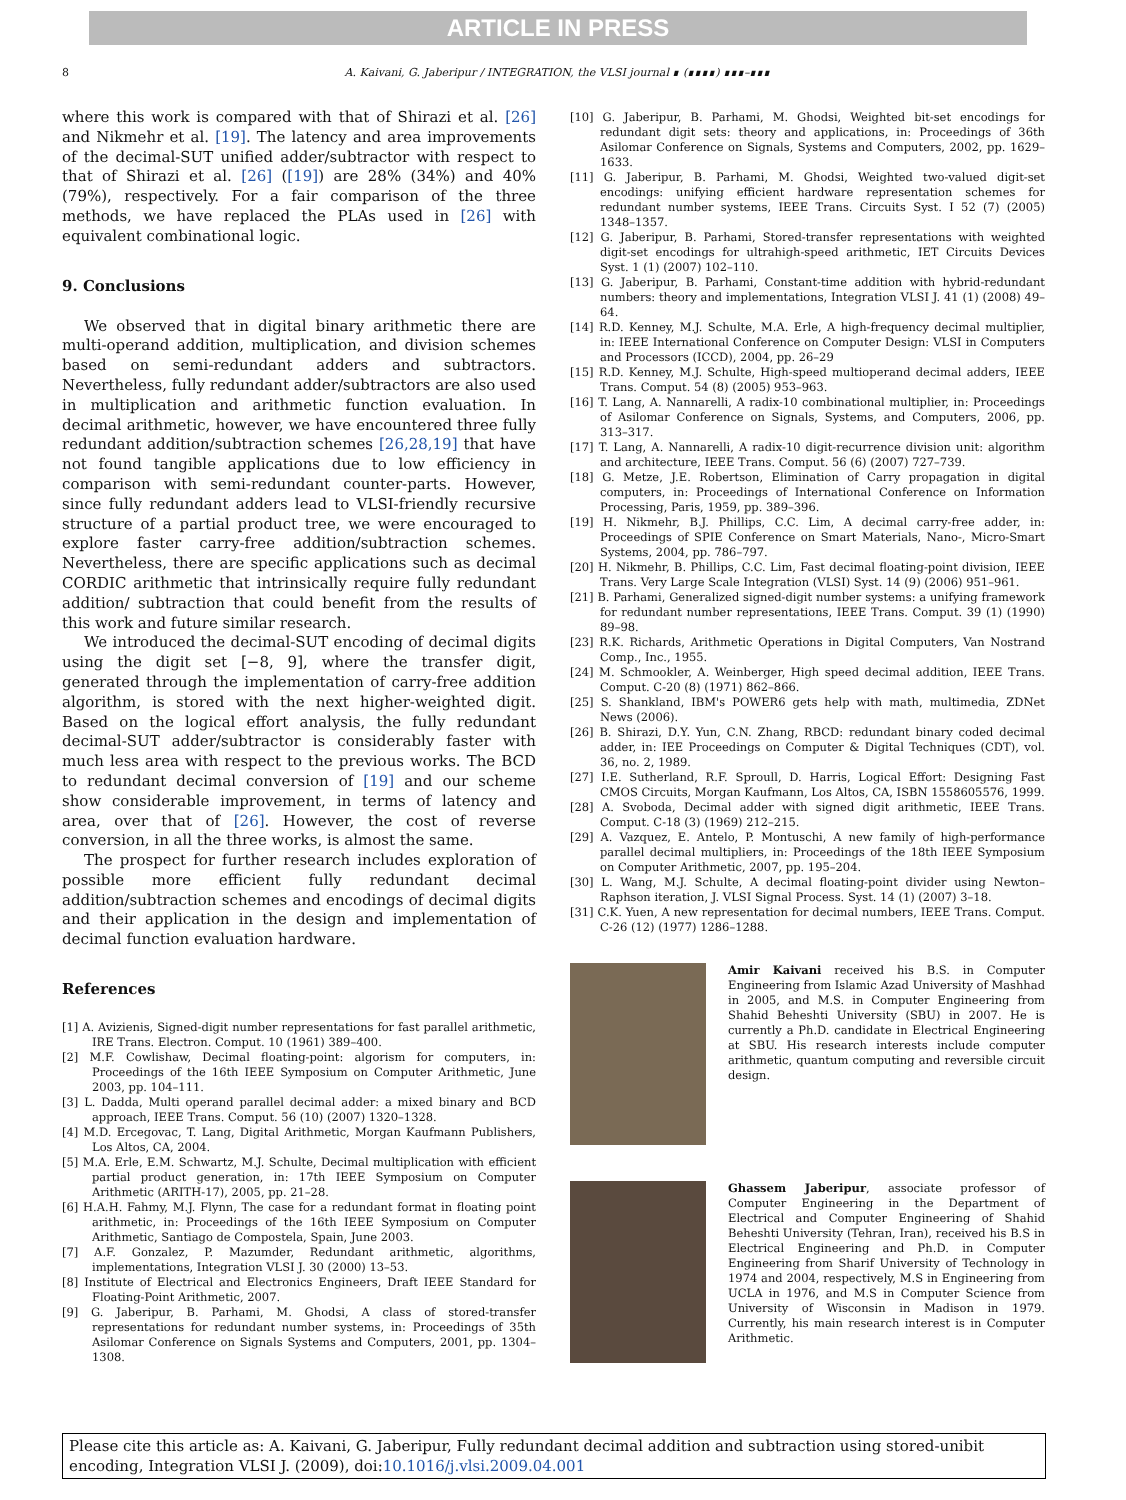ARTICLE IN PRESS
8
A. Kaivani, G. Jaberipur / INTEGRATION, the VLSI journal ∎ (∎∎∎∎) ∎∎∎–∎∎∎
where this work is compared with that of Shirazi et al. [26] and Nikmehr et al. [19]. The latency and area improvements of the decimal-SUT unified adder/subtractor with respect to that of Shirazi et al. [26] ([19]) are 28% (34%) and 40% (79%), respectively. For a fair comparison of the three methods, we have replaced the PLAs used in [26] with equivalent combinational logic.
9. Conclusions
We observed that in digital binary arithmetic there are multi-operand addition, multiplication, and division schemes based on semi-redundant adders and subtractors. Nevertheless, fully redundant adder/subtractors are also used in multiplication and arithmetic function evaluation. In decimal arithmetic, however, we have encountered three fully redundant addition/subtraction schemes [26,28,19] that have not found tangible applications due to low efficiency in comparison with semi-redundant counter-parts. However, since fully redundant adders lead to VLSI-friendly recursive structure of a partial product tree, we were encouraged to explore faster carry-free addition/subtraction schemes. Nevertheless, there are specific applications such as decimal CORDIC arithmetic that intrinsically require fully redundant addition/ subtraction that could benefit from the results of this work and future similar research.
We introduced the decimal-SUT encoding of decimal digits using the digit set [−8, 9], where the transfer digit, generated through the implementation of carry-free addition algorithm, is stored with the next higher-weighted digit. Based on the logical effort analysis, the fully redundant decimal-SUT adder/subtractor is considerably faster with much less area with respect to the previous works. The BCD to redundant decimal conversion of [19] and our scheme show considerable improvement, in terms of latency and area, over that of [26]. However, the cost of reverse conversion, in all the three works, is almost the same.
The prospect for further research includes exploration of possible more efficient fully redundant decimal addition/subtraction schemes and encodings of decimal digits and their application in the design and implementation of decimal function evaluation hardware.
References
[1] A. Avizienis, Signed-digit number representations for fast parallel arithmetic, IRE Trans. Electron. Comput. 10 (1961) 389–400.
[2] M.F. Cowlishaw, Decimal floating-point: algorism for computers, in: Proceedings of the 16th IEEE Symposium on Computer Arithmetic, June 2003, pp. 104–111.
[3] L. Dadda, Multi operand parallel decimal adder: a mixed binary and BCD approach, IEEE Trans. Comput. 56 (10) (2007) 1320–1328.
[4] M.D. Ercegovac, T. Lang, Digital Arithmetic, Morgan Kaufmann Publishers, Los Altos, CA, 2004.
[5] M.A. Erle, E.M. Schwartz, M.J. Schulte, Decimal multiplication with efficient partial product generation, in: 17th IEEE Symposium on Computer Arithmetic (ARITH-17), 2005, pp. 21–28.
[6] H.A.H. Fahmy, M.J. Flynn, The case for a redundant format in floating point arithmetic, in: Proceedings of the 16th IEEE Symposium on Computer Arithmetic, Santiago de Compostela, Spain, June 2003.
[7] A.F. Gonzalez, P. Mazumder, Redundant arithmetic, algorithms, implementations, Integration VLSI J. 30 (2000) 13–53.
[8] Institute of Electrical and Electronics Engineers, Draft IEEE Standard for Floating-Point Arithmetic, 2007.
[9] G. Jaberipur, B. Parhami, M. Ghodsi, A class of stored-transfer representations for redundant number systems, in: Proceedings of 35th Asilomar Conference on Signals Systems and Computers, 2001, pp. 1304–1308.
[10] G. Jaberipur, B. Parhami, M. Ghodsi, Weighted bit-set encodings for redundant digit sets: theory and applications, in: Proceedings of 36th Asilomar Conference on Signals, Systems and Computers, 2002, pp. 1629–1633.
[11] G. Jaberipur, B. Parhami, M. Ghodsi, Weighted two-valued digit-set encodings: unifying efficient hardware representation schemes for redundant number systems, IEEE Trans. Circuits Syst. I 52 (7) (2005) 1348–1357.
[12] G. Jaberipur, B. Parhami, Stored-transfer representations with weighted digit-set encodings for ultrahigh-speed arithmetic, IET Circuits Devices Syst. 1 (1) (2007) 102–110.
[13] G. Jaberipur, B. Parhami, Constant-time addition with hybrid-redundant numbers: theory and implementations, Integration VLSI J. 41 (1) (2008) 49–64.
[14] R.D. Kenney, M.J. Schulte, M.A. Erle, A high-frequency decimal multiplier, in: IEEE International Conference on Computer Design: VLSI in Computers and Processors (ICCD), 2004, pp. 26–29
[15] R.D. Kenney, M.J. Schulte, High-speed multioperand decimal adders, IEEE Trans. Comput. 54 (8) (2005) 953–963.
[16] T. Lang, A. Nannarelli, A radix-10 combinational multiplier, in: Proceedings of Asilomar Conference on Signals, Systems, and Computers, 2006, pp. 313–317.
[17] T. Lang, A. Nannarelli, A radix-10 digit-recurrence division unit: algorithm and architecture, IEEE Trans. Comput. 56 (6) (2007) 727–739.
[18] G. Metze, J.E. Robertson, Elimination of Carry propagation in digital computers, in: Proceedings of International Conference on Information Processing, Paris, 1959, pp. 389–396.
[19] H. Nikmehr, B.J. Phillips, C.C. Lim, A decimal carry-free adder, in: Proceedings of SPIE Conference on Smart Materials, Nano-, Micro-Smart Systems, 2004, pp. 786–797.
[20] H. Nikmehr, B. Phillips, C.C. Lim, Fast decimal floating-point division, IEEE Trans. Very Large Scale Integration (VLSI) Syst. 14 (9) (2006) 951–961.
[21] B. Parhami, Generalized signed-digit number systems: a unifying framework for redundant number representations, IEEE Trans. Comput. 39 (1) (1990) 89–98.
[23] R.K. Richards, Arithmetic Operations in Digital Computers, Van Nostrand Comp., Inc., 1955.
[24] M. Schmookler, A. Weinberger, High speed decimal addition, IEEE Trans. Comput. C-20 (8) (1971) 862–866.
[25] S. Shankland, IBM's POWER6 gets help with math, multimedia, ZDNet News (2006).
[26] B. Shirazi, D.Y. Yun, C.N. Zhang, RBCD: redundant binary coded decimal adder, in: IEE Proceedings on Computer & Digital Techniques (CDT), vol. 36, no. 2, 1989.
[27] I.E. Sutherland, R.F. Sproull, D. Harris, Logical Effort: Designing Fast CMOS Circuits, Morgan Kaufmann, Los Altos, CA, ISBN 1558605576, 1999.
[28] A. Svoboda, Decimal adder with signed digit arithmetic, IEEE Trans. Comput. C-18 (3) (1969) 212–215.
[29] A. Vazquez, E. Antelo, P. Montuschi, A new family of high-performance parallel decimal multipliers, in: Proceedings of the 18th IEEE Symposium on Computer Arithmetic, 2007, pp. 195–204.
[30] L. Wang, M.J. Schulte, A decimal floating-point divider using Newton–Raphson iteration, J. VLSI Signal Process. Syst. 14 (1) (2007) 3–18.
[31] C.K. Yuen, A new representation for decimal numbers, IEEE Trans. Comput. C-26 (12) (1977) 1286–1288.
Amir Kaivani received his B.S. in Computer Engineering from Islamic Azad University of Mashhad in 2005, and M.S. in Computer Engineering from Shahid Beheshti University (SBU) in 2007. He is currently a Ph.D. candidate in Electrical Engineering at SBU. His research interests include computer arithmetic, quantum computing and reversible circuit design.
Ghassem Jaberipur, associate professor of Computer Engineering in the Department of Electrical and Computer Engineering of Shahid Beheshti University (Tehran, Iran), received his B.S in Electrical Engineering and Ph.D. in Computer Engineering from Sharif University of Technology in 1974 and 2004, respectively, M.S in Engineering from UCLA in 1976, and M.S in Computer Science from University of Wisconsin in Madison in 1979. Currently, his main research interest is in Computer Arithmetic.
Please cite this article as: A. Kaivani, G. Jaberipur, Fully redundant decimal addition and subtraction using stored-unibit encoding, Integration VLSI J. (2009), doi:10.1016/j.vlsi.2009.04.001